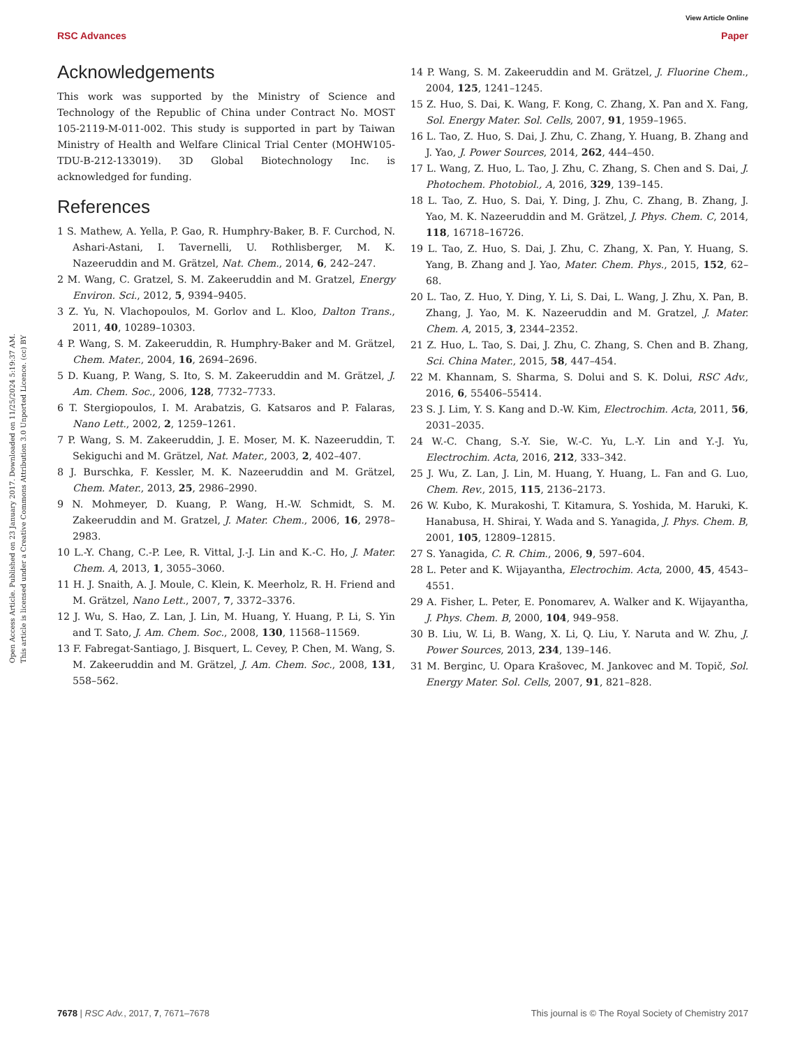View Article Online
RSC Advances Paper
Open Access Article. Published on 23 January 2017. Downloaded on 11/25/2024 5:19:37 AM.
This article is licensed under a Creative Commons Attribution 3.0 Unported Licence. (cc) BY
Acknowledgements
This work was supported by the Ministry of Science and Technology of the Republic of China under Contract No. MOST 105-2119-M-011-002. This study is supported in part by Taiwan Ministry of Health and Welfare Clinical Trial Center (MOHW105-TDU-B-212-133019). 3D Global Biotechnology Inc. is acknowledged for funding.
References
1 S. Mathew, A. Yella, P. Gao, R. Humphry-Baker, B. F. Curchod, N. Ashari-Astani, I. Tavernelli, U. Rothlisberger, M. K. Nazeeruddin and M. Grätzel, Nat. Chem., 2014, 6, 242–247.
2 M. Wang, C. Gratzel, S. M. Zakeeruddin and M. Gratzel, Energy Environ. Sci., 2012, 5, 9394–9405.
3 Z. Yu, N. Vlachopoulos, M. Gorlov and L. Kloo, Dalton Trans., 2011, 40, 10289–10303.
4 P. Wang, S. M. Zakeeruddin, R. Humphry-Baker and M. Grätzel, Chem. Mater., 2004, 16, 2694–2696.
5 D. Kuang, P. Wang, S. Ito, S. M. Zakeeruddin and M. Grätzel, J. Am. Chem. Soc., 2006, 128, 7732–7733.
6 T. Stergiopoulos, I. M. Arabatzis, G. Katsaros and P. Falaras, Nano Lett., 2002, 2, 1259–1261.
7 P. Wang, S. M. Zakeeruddin, J. E. Moser, M. K. Nazeeruddin, T. Sekiguchi and M. Grätzel, Nat. Mater., 2003, 2, 402–407.
8 J. Burschka, F. Kessler, M. K. Nazeeruddin and M. Grätzel, Chem. Mater., 2013, 25, 2986–2990.
9 N. Mohmeyer, D. Kuang, P. Wang, H.-W. Schmidt, S. M. Zakeeruddin and M. Gratzel, J. Mater. Chem., 2006, 16, 2978–2983.
10 L.-Y. Chang, C.-P. Lee, R. Vittal, J.-J. Lin and K.-C. Ho, J. Mater. Chem. A, 2013, 1, 3055–3060.
11 H. J. Snaith, A. J. Moule, C. Klein, K. Meerholz, R. H. Friend and M. Grätzel, Nano Lett., 2007, 7, 3372–3376.
12 J. Wu, S. Hao, Z. Lan, J. Lin, M. Huang, Y. Huang, P. Li, S. Yin and T. Sato, J. Am. Chem. Soc., 2008, 130, 11568–11569.
13 F. Fabregat-Santiago, J. Bisquert, L. Cevey, P. Chen, M. Wang, S. M. Zakeeruddin and M. Grätzel, J. Am. Chem. Soc., 2008, 131, 558–562.
14 P. Wang, S. M. Zakeeruddin and M. Grätzel, J. Fluorine Chem., 2004, 125, 1241–1245.
15 Z. Huo, S. Dai, K. Wang, F. Kong, C. Zhang, X. Pan and X. Fang, Sol. Energy Mater. Sol. Cells, 2007, 91, 1959–1965.
16 L. Tao, Z. Huo, S. Dai, J. Zhu, C. Zhang, Y. Huang, B. Zhang and J. Yao, J. Power Sources, 2014, 262, 444–450.
17 L. Wang, Z. Huo, L. Tao, J. Zhu, C. Zhang, S. Chen and S. Dai, J. Photochem. Photobiol., A, 2016, 329, 139–145.
18 L. Tao, Z. Huo, S. Dai, Y. Ding, J. Zhu, C. Zhang, B. Zhang, J. Yao, M. K. Nazeeruddin and M. Grätzel, J. Phys. Chem. C, 2014, 118, 16718–16726.
19 L. Tao, Z. Huo, S. Dai, J. Zhu, C. Zhang, X. Pan, Y. Huang, S. Yang, B. Zhang and J. Yao, Mater. Chem. Phys., 2015, 152, 62–68.
20 L. Tao, Z. Huo, Y. Ding, Y. Li, S. Dai, L. Wang, J. Zhu, X. Pan, B. Zhang, J. Yao, M. K. Nazeeruddin and M. Gratzel, J. Mater. Chem. A, 2015, 3, 2344–2352.
21 Z. Huo, L. Tao, S. Dai, J. Zhu, C. Zhang, S. Chen and B. Zhang, Sci. China Mater., 2015, 58, 447–454.
22 M. Khannam, S. Sharma, S. Dolui and S. K. Dolui, RSC Adv., 2016, 6, 55406–55414.
23 S. J. Lim, Y. S. Kang and D.-W. Kim, Electrochim. Acta, 2011, 56, 2031–2035.
24 W.-C. Chang, S.-Y. Sie, W.-C. Yu, L.-Y. Lin and Y.-J. Yu, Electrochim. Acta, 2016, 212, 333–342.
25 J. Wu, Z. Lan, J. Lin, M. Huang, Y. Huang, L. Fan and G. Luo, Chem. Rev., 2015, 115, 2136–2173.
26 W. Kubo, K. Murakoshi, T. Kitamura, S. Yoshida, M. Haruki, K. Hanabusa, H. Shirai, Y. Wada and S. Yanagida, J. Phys. Chem. B, 2001, 105, 12809–12815.
27 S. Yanagida, C. R. Chim., 2006, 9, 597–604.
28 L. Peter and K. Wijayantha, Electrochim. Acta, 2000, 45, 4543–4551.
29 A. Fisher, L. Peter, E. Ponomarev, A. Walker and K. Wijayantha, J. Phys. Chem. B, 2000, 104, 949–958.
30 B. Liu, W. Li, B. Wang, X. Li, Q. Liu, Y. Naruta and W. Zhu, J. Power Sources, 2013, 234, 139–146.
31 M. Berginc, U. Opara Krašovec, M. Jankovec and M. Topič, Sol. Energy Mater. Sol. Cells, 2007, 91, 821–828.
7678 | RSC Adv., 2017, 7, 7671–7678 This journal is © The Royal Society of Chemistry 2017